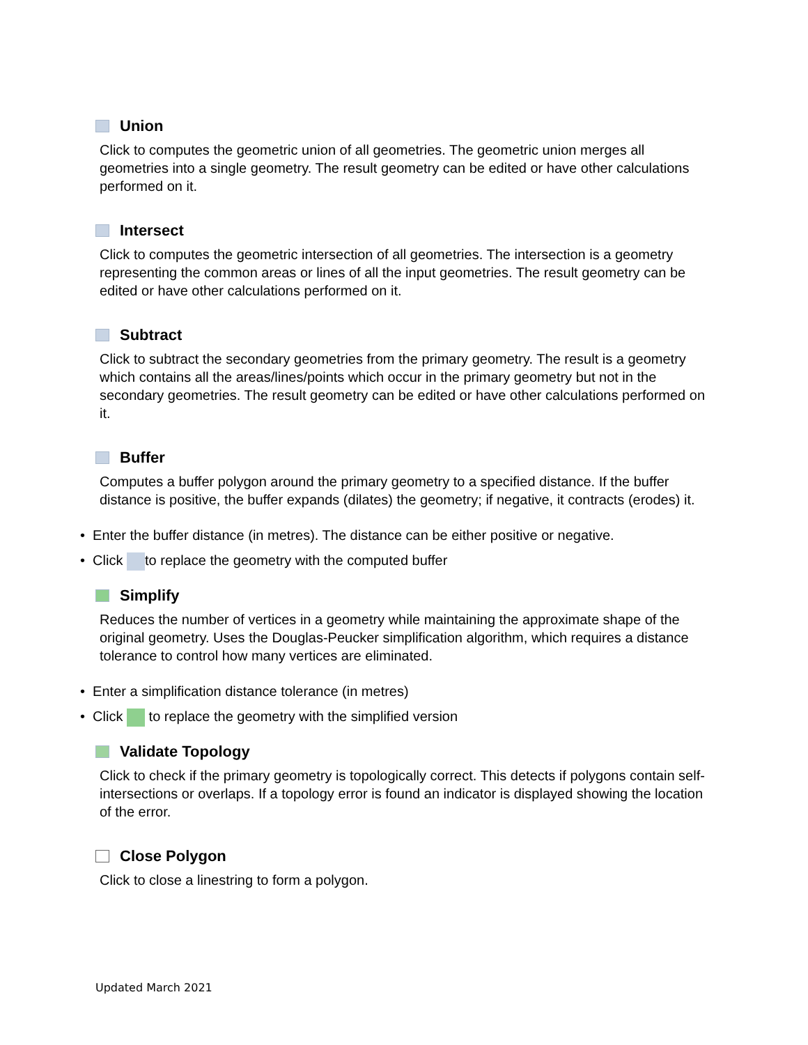Union
Click to computes the geometric union of all geometries. The geometric union merges all geometries into a single geometry. The result geometry can be edited or have other calculations performed on it.
Intersect
Click to computes the geometric intersection of all geometries. The intersection is a geometry representing the common areas or lines of all the input geometries. The result geometry can be edited or have other calculations performed on it.
Subtract
Click to subtract the secondary geometries from the primary geometry. The result is a geometry which contains all the areas/lines/points which occur in the primary geometry but not in the secondary geometries. The result geometry can be edited or have other calculations performed on it.
Buffer
Computes a buffer polygon around the primary geometry to a specified distance. If the buffer distance is positive, the buffer expands (dilates) the geometry; if negative, it contracts (erodes) it.
• Enter the buffer distance (in metres). The distance can be either positive or negative.
• Click to replace the geometry with the computed buffer
Simplify
Reduces the number of vertices in a geometry while maintaining the approximate shape of the original geometry. Uses the Douglas-Peucker simplification algorithm, which requires a distance tolerance to control how many vertices are eliminated.
• Enter a simplification distance tolerance (in metres)
• Click to replace the geometry with the simplified version
Validate Topology
Click to check if the primary geometry is topologically correct. This detects if polygons contain self-intersections or overlaps. If a topology error is found an indicator is displayed showing the location of the error.
Close Polygon
Click to close a linestring to form a polygon.
Updated March 2021